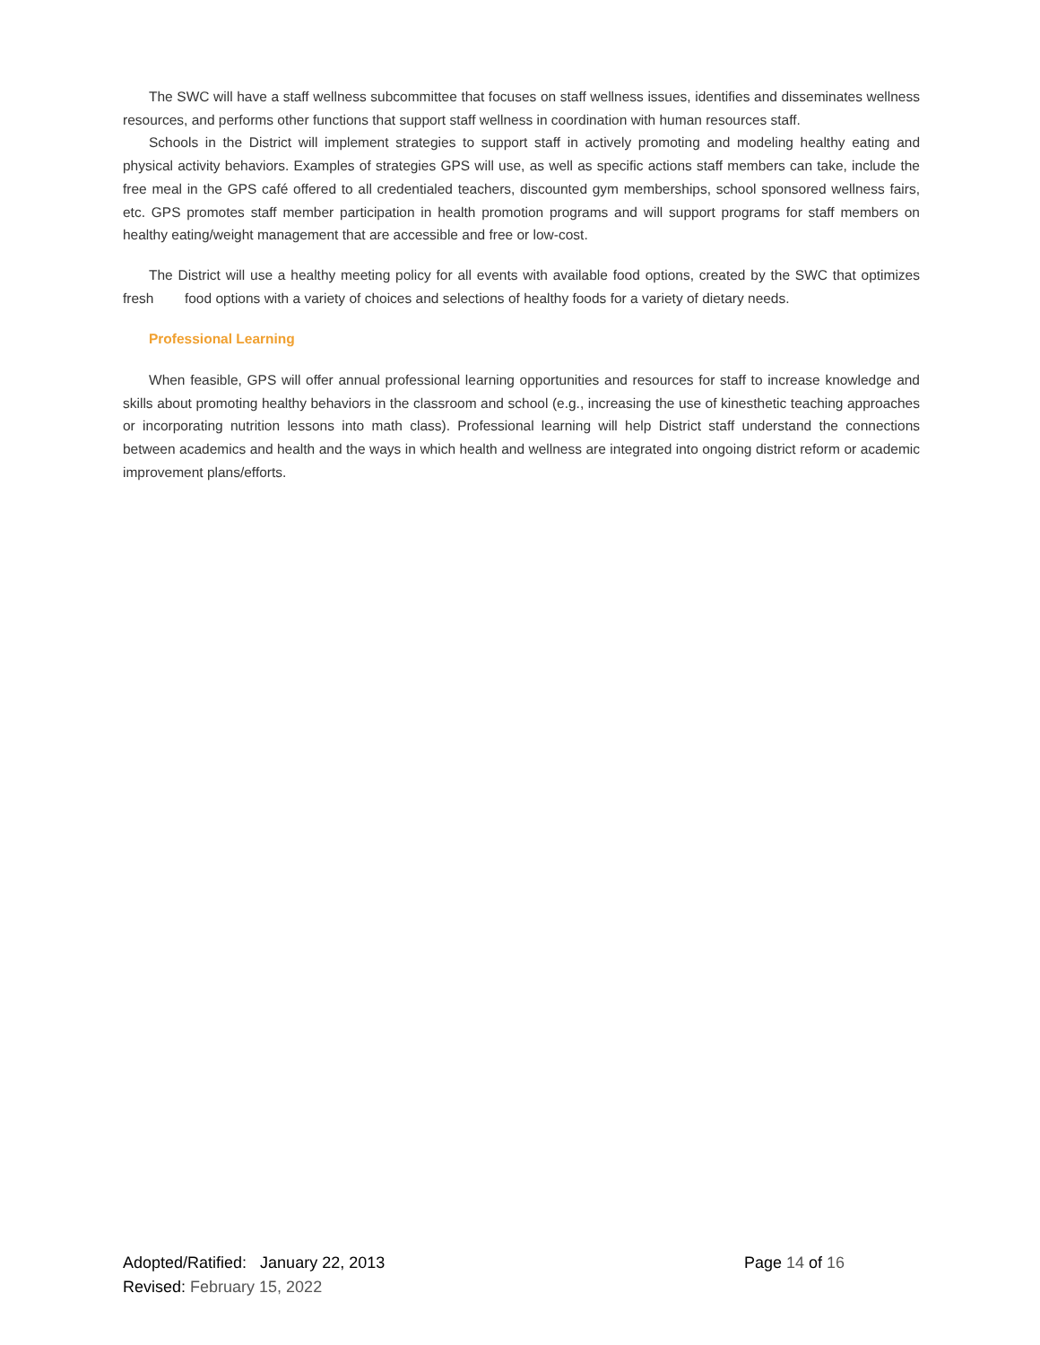The SWC will have a staff wellness subcommittee that focuses on staff wellness issues, identifies and disseminates wellness resources, and performs other functions that support staff wellness in coordination with human resources staff.
Schools in the District will implement strategies to support staff in actively promoting and modeling healthy eating and physical activity behaviors. Examples of strategies GPS will use, as well as specific actions staff members can take, include the free meal in the GPS café offered to all credentialed teachers, discounted gym memberships, school sponsored wellness fairs, etc. GPS promotes staff member participation in health promotion programs and will support programs for staff members on healthy eating/weight management that are accessible and free or low-cost.
The District will use a healthy meeting policy for all events with available food options, created by the SWC that optimizes fresh food options with a variety of choices and selections of healthy foods for a variety of dietary needs.
Professional Learning
When feasible, GPS will offer annual professional learning opportunities and resources for staff to increase knowledge and skills about promoting healthy behaviors in the classroom and school (e.g., increasing the use of kinesthetic teaching approaches or incorporating nutrition lessons into math class). Professional learning will help District staff understand the connections between academics and health and the ways in which health and wellness are integrated into ongoing district reform or academic improvement plans/efforts.
Adopted/Ratified: January 22, 2013 Page 14 of 16
Revised: February 15, 2022